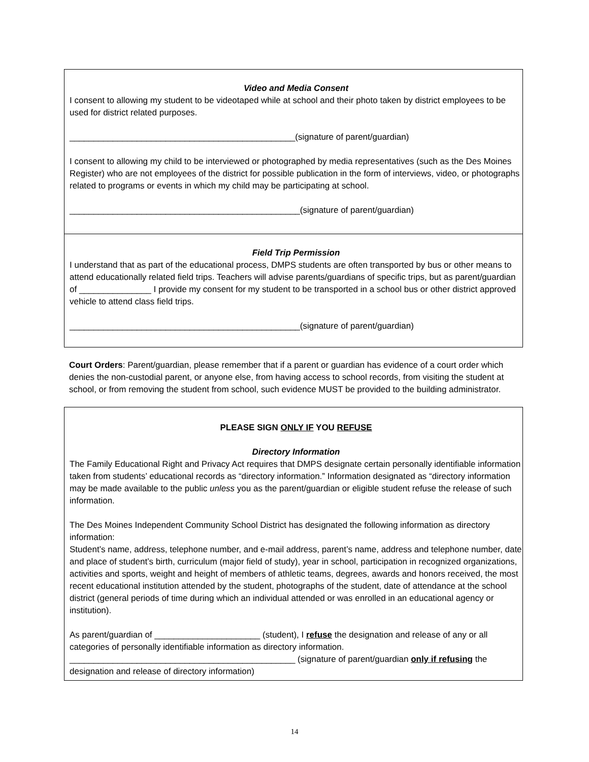Video and Media Consent
I consent to allowing my student to be videotaped while at school and their photo taken by district employees to be used for district related purposes.
_______________________________________________(signature of parent/guardian)
I consent to allowing my child to be interviewed or photographed by media representatives (such as the Des Moines Register) who are not employees of the district for possible publication in the form of interviews, video, or photographs related to programs or events in which my child may be participating at school.
________________________________________________(signature of parent/guardian)
Field Trip Permission
I understand that as part of the educational process, DMPS students are often transported by bus or other means to attend educationally related field trips. Teachers will advise parents/guardians of specific trips, but as parent/guardian of _______________ I provide my consent for my student to be transported in a school bus or other district approved vehicle to attend class field trips.
________________________________________________(signature of parent/guardian)
Court Orders: Parent/guardian, please remember that if a parent or guardian has evidence of a court order which denies the non-custodial parent, or anyone else, from having access to school records, from visiting the student at school, or from removing the student from school, such evidence MUST be provided to the building administrator.
PLEASE SIGN ONLY IF YOU REFUSE
Directory Information
The Family Educational Right and Privacy Act requires that DMPS designate certain personally identifiable information taken from students’ educational records as “directory information.” Information designated as “directory information may be made available to the public unless you as the parent/guardian or eligible student refuse the release of such information.
The Des Moines Independent Community School District has designated the following information as directory information:
Student’s name, address, telephone number, and e-mail address, parent’s name, address and telephone number, date and place of student’s birth, curriculum (major field of study), year in school, participation in recognized organizations, activities and sports, weight and height of members of athletic teams, degrees, awards and honors received, the most recent educational institution attended by the student, photographs of the student, date of attendance at the school district (general periods of time during which an individual attended or was enrolled in an educational agency or institution).
As parent/guardian of ______________________ (student), I refuse the designation and release of any or all categories of personally identifiable information as directory information.
_______________________________________________ (signature of parent/guardian only if refusing the designation and release of directory information)
14